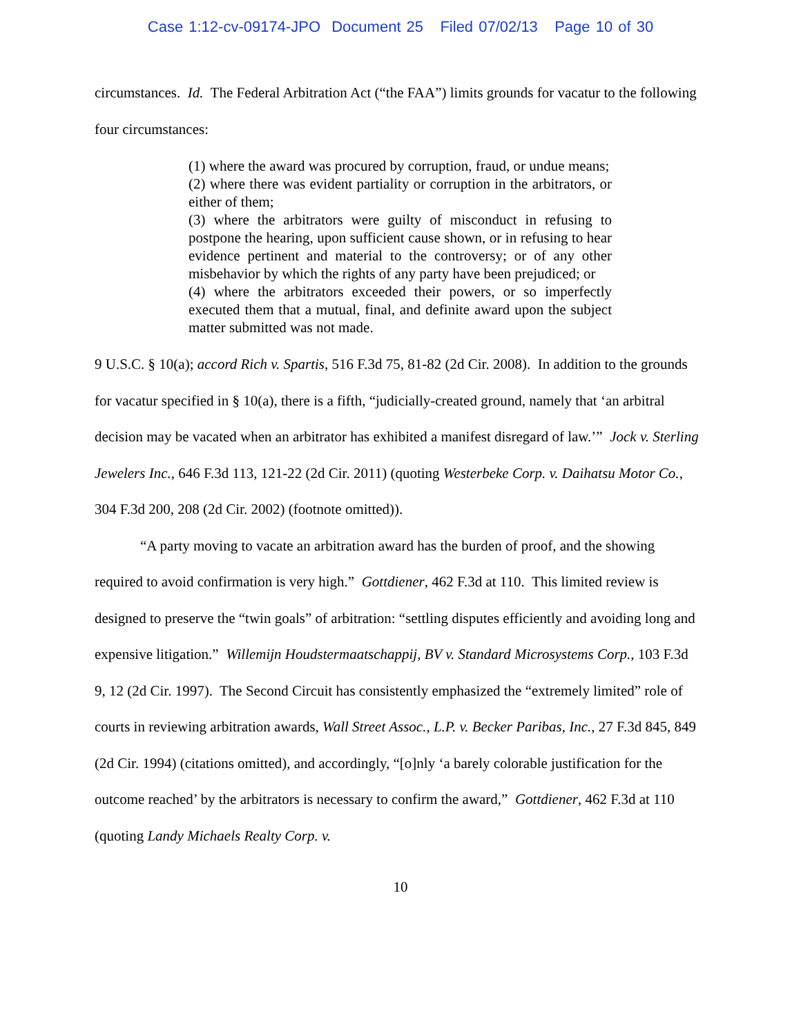Case 1:12-cv-09174-JPO Document 25 Filed 07/02/13 Page 10 of 30
circumstances. Id. The Federal Arbitration Act (“the FAA”) limits grounds for vacatur to the following four circumstances:
(1) where the award was procured by corruption, fraud, or undue means;
(2) where there was evident partiality or corruption in the arbitrators, or either of them;
(3) where the arbitrators were guilty of misconduct in refusing to postpone the hearing, upon sufficient cause shown, or in refusing to hear evidence pertinent and material to the controversy; or of any other misbehavior by which the rights of any party have been prejudiced; or
(4) where the arbitrators exceeded their powers, or so imperfectly executed them that a mutual, final, and definite award upon the subject matter submitted was not made.
9 U.S.C. § 10(a); accord Rich v. Spartis, 516 F.3d 75, 81-82 (2d Cir. 2008). In addition to the grounds for vacatur specified in § 10(a), there is a fifth, “judicially-created ground, namely that ‘an arbitral decision may be vacated when an arbitrator has exhibited a manifest disregard of law.’” Jock v. Sterling Jewelers Inc., 646 F.3d 113, 121-22 (2d Cir. 2011) (quoting Westerbeke Corp. v. Daihatsu Motor Co., 304 F.3d 200, 208 (2d Cir. 2002) (footnote omitted)).
“A party moving to vacate an arbitration award has the burden of proof, and the showing required to avoid confirmation is very high.” Gottdiener, 462 F.3d at 110. This limited review is designed to preserve the “twin goals” of arbitration: “settling disputes efficiently and avoiding long and expensive litigation.” Willemijn Houdstermaatschappij, BV v. Standard Microsystems Corp., 103 F.3d 9, 12 (2d Cir. 1997). The Second Circuit has consistently emphasized the “extremely limited” role of courts in reviewing arbitration awards, Wall Street Assoc., L.P. v. Becker Paribas, Inc., 27 F.3d 845, 849 (2d Cir. 1994) (citations omitted), and accordingly, “[o]nly ‘a barely colorable justification for the outcome reached’ by the arbitrators is necessary to confirm the award,” Gottdiener, 462 F.3d at 110 (quoting Landy Michaels Realty Corp. v.
10